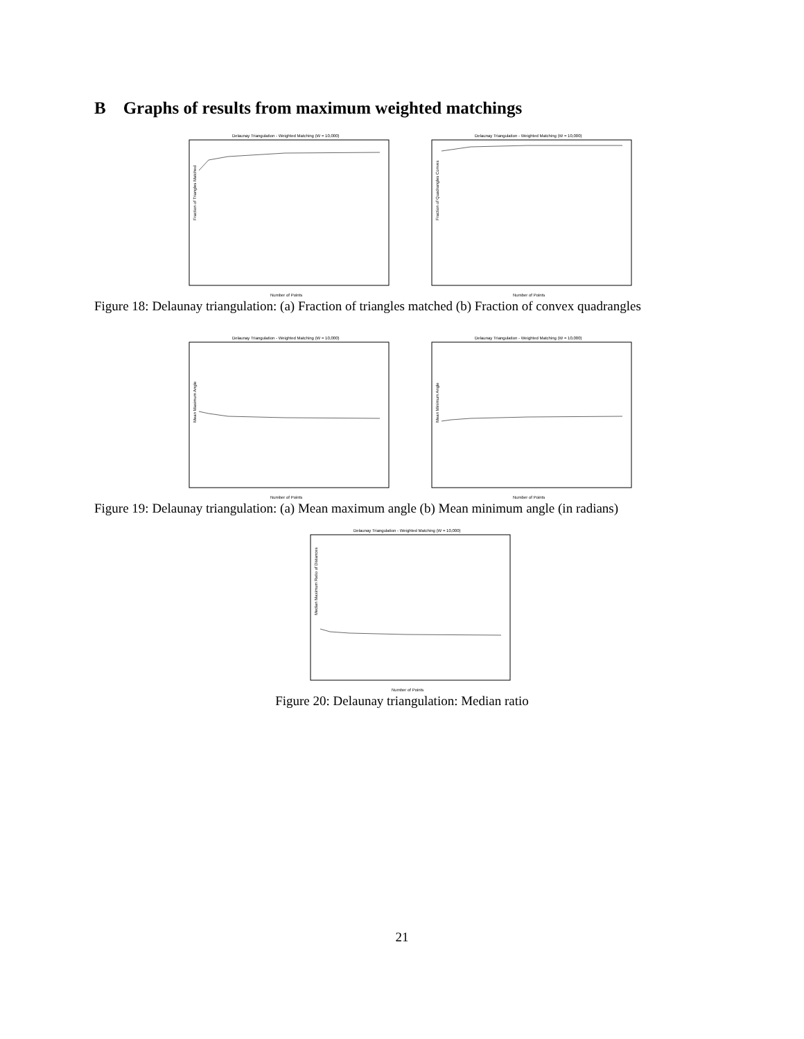B Graphs of results from maximum weighted matchings
Delaunay Triangulation - Weighted Matching (W = 10,000)
Fraction of Triangles Matched
Number of Points
Delaunay Triangulation - Weighted Matching (W = 10,000)
Fraction of Quadrangles Convex
Number of Points
Figure 18: Delaunay triangulation: (a) Fraction of triangles matched (b) Fraction of convex quadrangles
Delaunay Triangulation - Weighted Matching (W = 10,000)
Mean Maximum Angle
Number of Points
Delaunay Triangulation - Weighted Matching (W = 10,000)
Mean Minimum Angle
Number of Points
Figure 19: Delaunay triangulation: (a) Mean maximum angle (b) Mean minimum angle (in radians)
Delaunay Triangulation - Weighted Matching (W = 10,000)
Median Maximum Ratio of Distances
Number of Points
Figure 20: Delaunay triangulation: Median ratio
21